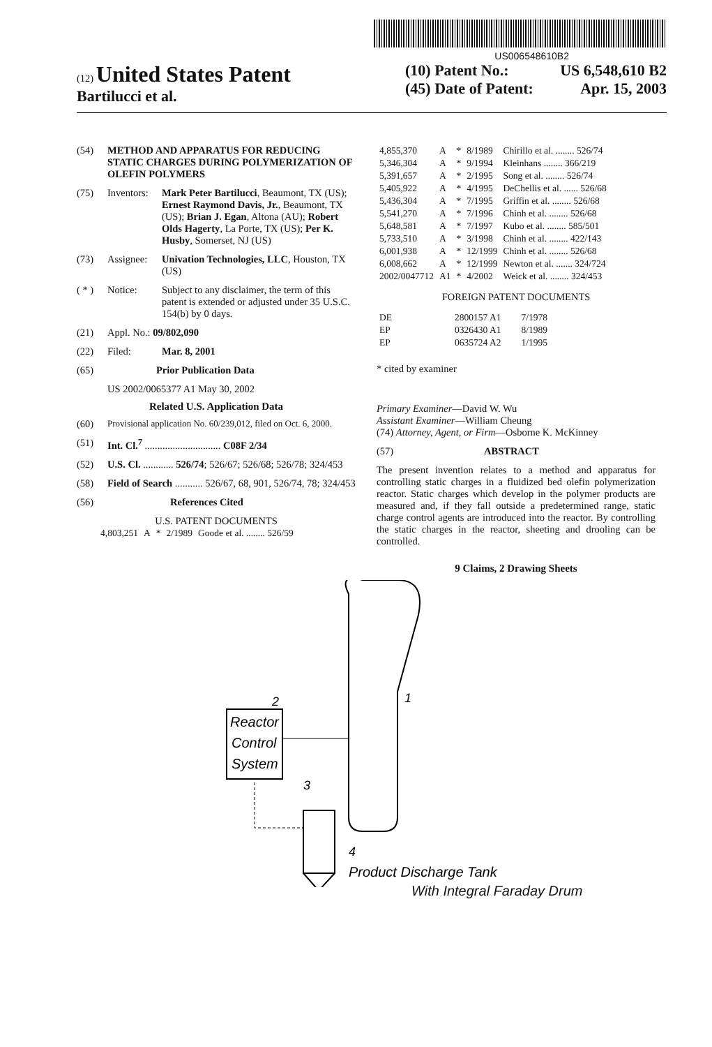US006548610B2
(12) United States Patent
Bartilucci et al.
(10) Patent No.: US 6,548,610 B2
(45) Date of Patent: Apr. 15, 2003
(54) METHOD AND APPARATUS FOR REDUCING STATIC CHARGES DURING POLYMERIZATION OF OLEFIN POLYMERS
(75) Inventors: Mark Peter Bartilucci, Beaumont, TX (US); Ernest Raymond Davis, Jr., Beaumont, TX (US); Brian J. Egan, Altona (AU); Robert Olds Hagerty, La Porte, TX (US); Per K. Husby, Somerset, NJ (US)
(73) Assignee: Univation Technologies, LLC, Houston, TX (US)
( * ) Notice: Subject to any disclaimer, the term of this patent is extended or adjusted under 35 U.S.C. 154(b) by 0 days.
(21) Appl. No.: 09/802,090
(22) Filed: Mar. 8, 2001
(65) Prior Publication Data
US 2002/0065377 A1 May 30, 2002
Related U.S. Application Data
(60) Provisional application No. 60/239,012, filed on Oct. 6, 2000.
(51) Int. Cl.<sup>7</sup> .............................. C08F 2/34
(52) U.S. Cl. ............ 526/74; 526/67; 526/68; 526/78; 324/453
(58) Field of Search ........... 526/67, 68, 901, 526/74, 78; 324/453
(56) References Cited
U.S. PATENT DOCUMENTS
| 4,803,251 | A | * | 2/1989 | Goode et al. ........ 526/59 |
| 4,855,370 | A | * | 8/1989 | Chirillo et al. ........ 526/74 |
| 5,346,304 | A | * | 9/1994 | Kleinhans ........ 366/219 |
| 5,391,657 | A | * | 2/1995 | Song et al. ........ 526/74 |
| 5,405,922 | A | * | 4/1995 | DeChellis et al. ...... 526/68 |
| 5,436,304 | A | * | 7/1995 | Griffin et al. ........ 526/68 |
| 5,541,270 | A | * | 7/1996 | Chinh et al. ........ 526/68 |
| 5,648,581 | A | * | 7/1997 | Kubo et al. ........ 585/501 |
| 5,733,510 | A | * | 3/1998 | Chinh et al. ........ 422/143 |
| 6,001,938 | A | * | 12/1999 | Chinh et al. ........ 526/68 |
| 6,008,662 | A | * | 12/1999 | Newton et al. ....... 324/724 |
| 2002/0047712 | A1 | * | 4/2002 | Weick et al. ........ 324/453 |
FOREIGN PATENT DOCUMENTS
| DE | 2800157 A1 | 7/1978 |
| EP | 0326430 A1 | 8/1989 |
| EP | 0635724 A2 | 1/1995 |
* cited by examiner
Primary Examiner—David W. Wu
Assistant Examiner—William Cheung
(74) Attorney, Agent, or Firm—Osborne K. McKinney
(57) ABSTRACT
The present invention relates to a method and apparatus for controlling static charges in a fluidized bed olefin polymerization reactor. Static charges which develop in the polymer products are measured and, if they fall outside a predetermined range, static charge control agents are introduced into the reactor. By controlling the static charges in the reactor, sheeting and drooling can be controlled.
9 Claims, 2 Drawing Sheets
Reactor
Control
System
2
1
3
4
Product Discharge Tank
With Integral Faraday Drum